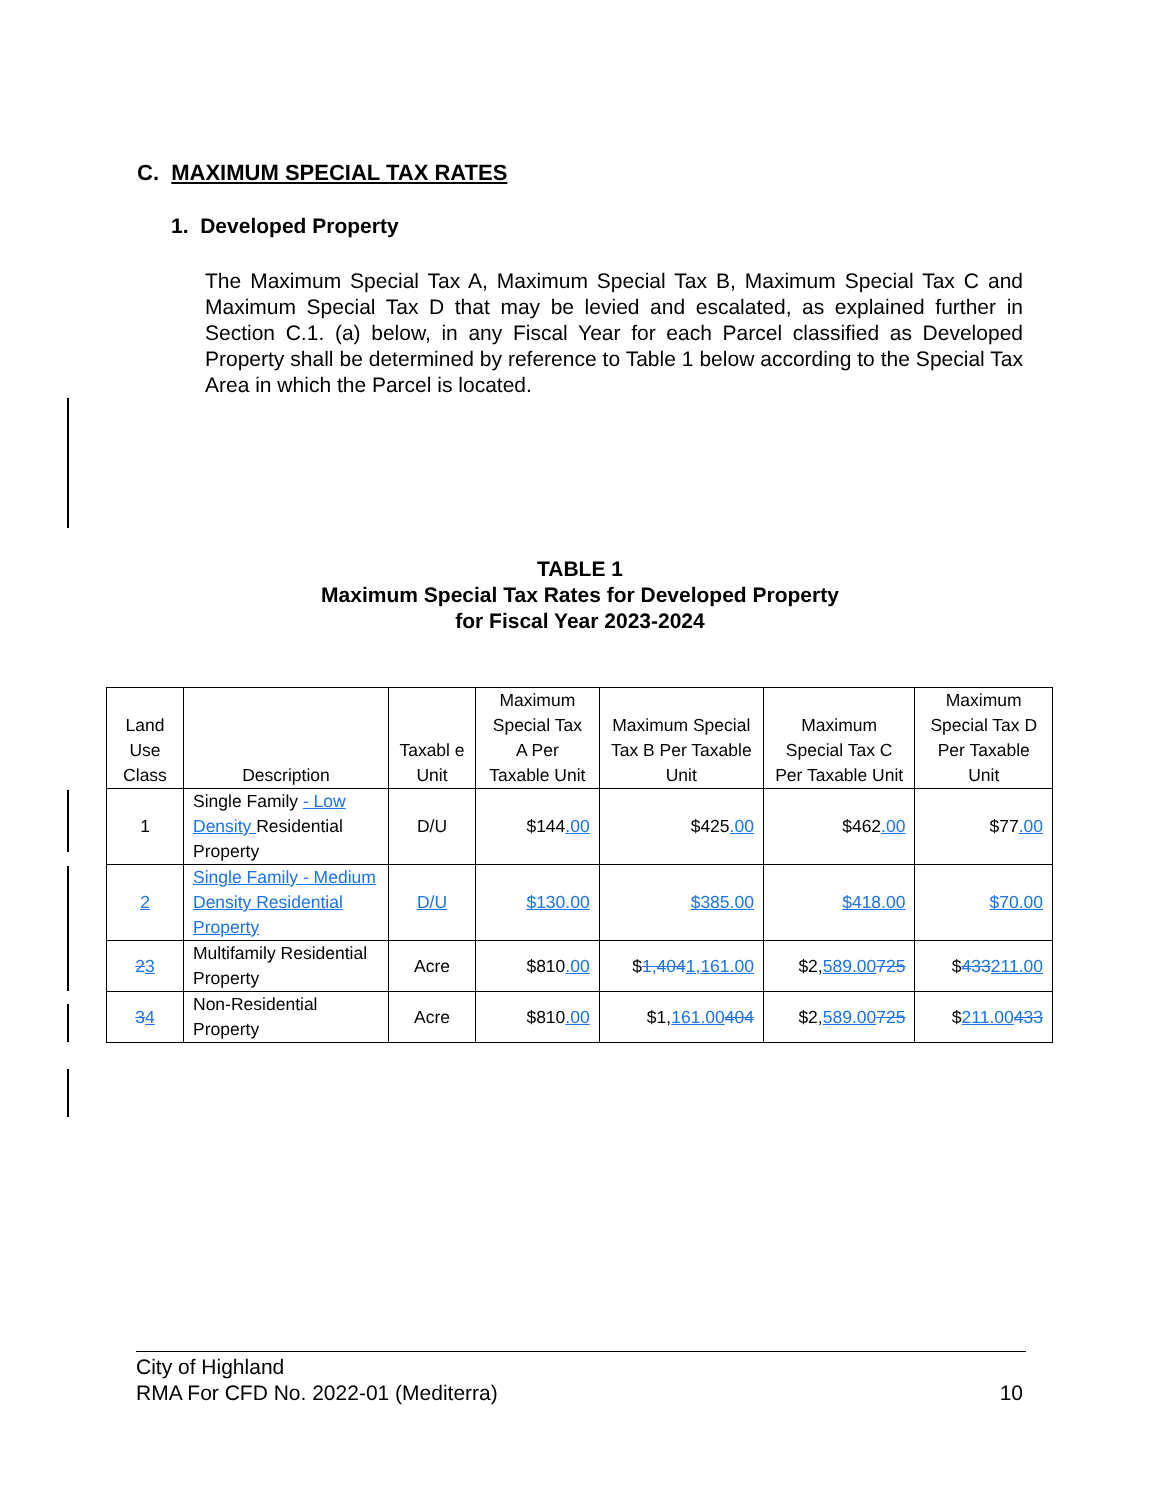C. MAXIMUM SPECIAL TAX RATES
1. Developed Property
The Maximum Special Tax A, Maximum Special Tax B, Maximum Special Tax C and Maximum Special Tax D that may be levied and escalated, as explained further in Section C.1. (a) below, in any Fiscal Year for each Parcel classified as Developed Property shall be determined by reference to Table 1 below according to the Special Tax Area in which the Parcel is located.
TABLE 1
Maximum Special Tax Rates for Developed Property
for Fiscal Year 2023-2024
| Land Use Class | Description | Taxabl e Unit | Maximum Special Tax A Per Taxable Unit | Maximum Special Tax B Per Taxable Unit | Maximum Special Tax C Per Taxable Unit | Maximum Special Tax D Per Taxable Unit |
| --- | --- | --- | --- | --- | --- | --- |
| 1 | Single Family - Low Density Residential Property | D/U | $144 .00 | $425 .00 | $462 .00 | $77 .00 |
| 2 | Single Family - Medium Density Residential Property | D/U | $130.00 | $385.00 | $418.00 | $70.00 |
| 2 3 | Multifamily Residential Property | Acre | $810 .00 | $ 1,404 1,161.00 | $2, 589.00 725 | $ 433 211.00 |
| 3 4 | Non-Residential Property | Acre | $810 .00 | $1, 161.00 404 | $2, 589.00 725 | $ 211.00 433 |
City of Highland
RMA For CFD No. 2022-01 (Mediterra) 10